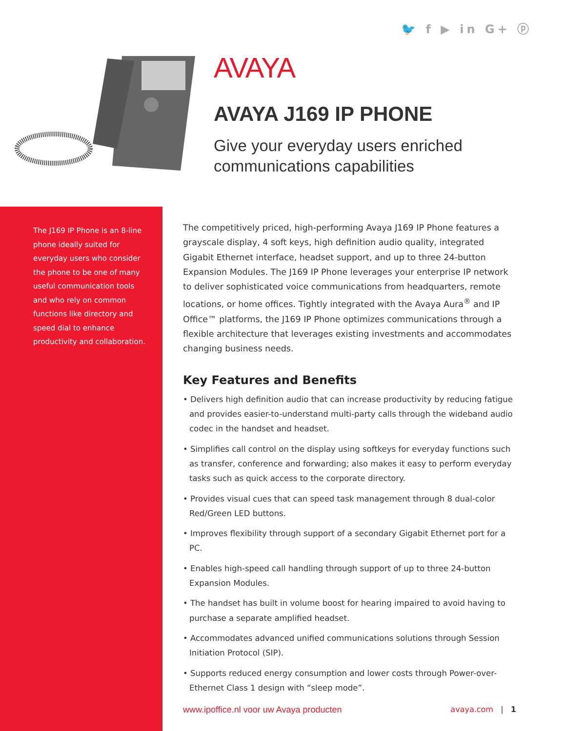🐦 f ▶ in G+ ⓟ
AVAYA
AVAYA J169 IP PHONE
Give your everyday users enriched
communications capabilities
The J169 IP Phone is an 8-line phone ideally suited for everyday users who consider the phone to be one of many useful communication tools and who rely on common functions like directory and speed dial to enhance productivity and collaboration.
The competitively priced, high-performing Avaya J169 IP Phone features a grayscale display, 4 soft keys, high definition audio quality, integrated Gigabit Ethernet interface, headset support, and up to three 24-button Expansion Modules. The J169 IP Phone leverages your enterprise IP network to deliver sophisticated voice communications from headquarters, remote locations, or home offices. Tightly integrated with the Avaya Aura<sup>®</sup> and IP Office™ platforms, the J169 IP Phone optimizes communications through a flexible architecture that leverages existing investments and accommodates changing business needs.
Key Features and Benefits
• Delivers high definition audio that can increase productivity by reducing fatigue and provides easier-to-understand multi-party calls through the wideband audio codec in the handset and headset.
• Simplifies call control on the display using softkeys for everyday functions such as transfer, conference and forwarding; also makes it easy to perform everyday tasks such as quick access to the corporate directory.
• Provides visual cues that can speed task management through 8 dual-color Red/Green LED buttons.
• Improves flexibility through support of a secondary Gigabit Ethernet port for a PC.
• Enables high-speed call handling through support of up to three 24-button Expansion Modules.
• The handset has built in volume boost for hearing impaired to avoid having to purchase a separate amplified headset.
• Accommodates advanced unified communications solutions through Session Initiation Protocol (SIP).
• Supports reduced energy consumption and lower costs through Power-over-Ethernet Class 1 design with “sleep mode”.
www.ipoffice.nl voor uw Avaya producten avaya.com | 1